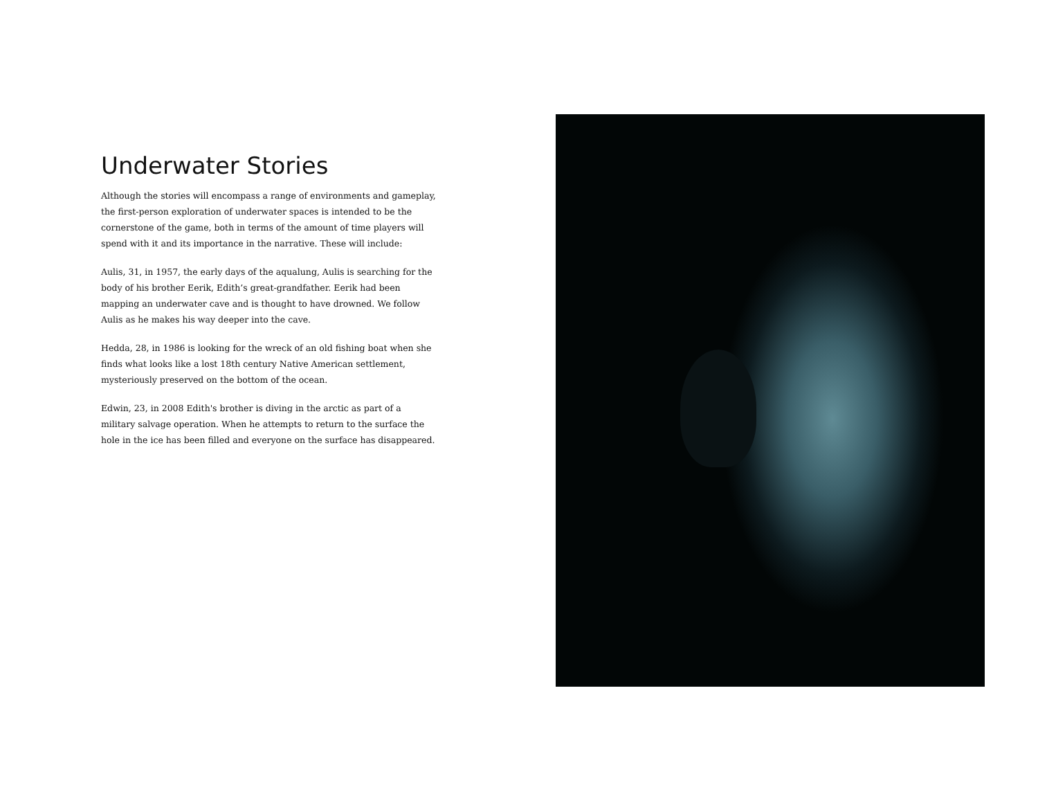Underwater Stories
Although the stories will encompass a range of environments and gameplay, the first-person exploration of underwater spaces is intended to be the cornerstone of the game, both in terms of the amount of time players will spend with it and its importance in the narrative. These will include:
Aulis, 31, in 1957, the early days of the aqualung, Aulis is searching for the body of his brother Eerik, Edith’s great-grandfather. Eerik had been mapping an underwater cave and is thought to have drowned. We follow Aulis as he makes his way deeper into the cave.
Hedda, 28, in 1986 is looking for the wreck of an old fishing boat when she finds what looks like a lost 18th century Native American settlement, mysteriously preserved on the bottom of the ocean.
Edwin, 23, in 2008 Edith's brother is diving in the arctic as part of a military salvage operation. When he attempts to return to the surface the hole in the ice has been filled and everyone on the surface has disappeared.